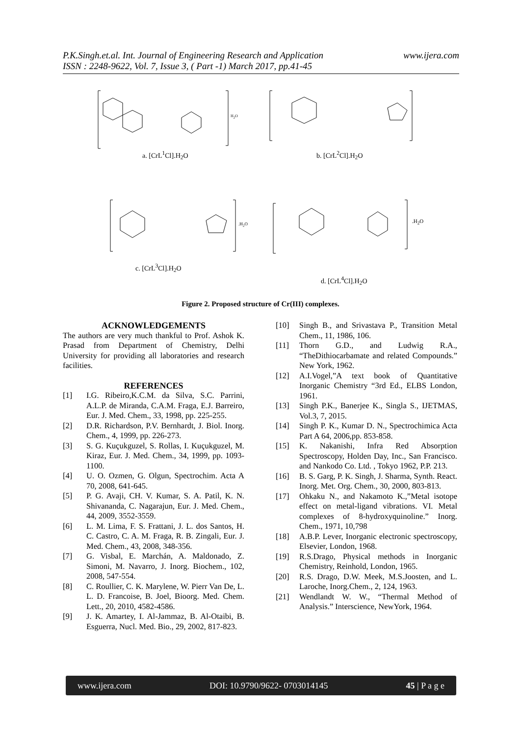www.ijera.com P.K.Singh.et.al. Int. Journal of Engineering Research and Application
ISSN : 2248-9622, Vol. 7, Issue 3, ( Part -1) March 2017, pp.41-45
a. [CrL<sup>1</sup>Cl].H<sub>2</sub>O
H<sub>2</sub>O
b. [CrL<sup>2</sup>Cl].H<sub>2</sub>O
.H<sub>2</sub>O
c. [CrL<sup>3</sup>Cl].H<sub>2</sub>O
.H<sub>2</sub>O
d. [CrL<sup>4</sup>Cl].H<sub>2</sub>O
Figure 2. Proposed structure of Cr(III) complexes.
ACKNOWLEDGEMENTS
The authors are very much thankful to Prof. Ashok K. Prasad from Department of Chemistry, Delhi University for providing all laboratories and research facilities.
REFERENCES
[1] I.G. Ribeiro,K.C.M. da Silva, S.C. Parrini, A.L.P. de Miranda, C.A.M. Fraga, E.J. Barreiro, Eur. J. Med. Chem., 33, 1998, pp. 225-255.
[2] D.R. Richardson, P.V. Bernhardt, J. Biol. Inorg. Chem., 4, 1999, pp. 226-273.
[3] S. G. Kuçukguzel, S. Rollas, I. Kuçukguzel, M. Kiraz, Eur. J. Med. Chem., 34, 1999, pp. 1093-1100.
[4] U. O. Ozmen, G. Olgun, Spectrochim. Acta A 70, 2008, 641-645.
[5] P. G. Avaji, CH. V. Kumar, S. A. Patil, K. N. Shivananda, C. Nagarajun, Eur. J. Med. Chem., 44, 2009, 3552-3559.
[6] L. M. Lima, F. S. Frattani, J. L. dos Santos, H. C. Castro, C. A. M. Fraga, R. B. Zingali, Eur. J. Med. Chem., 43, 2008, 348-356.
[7] G. Visbal, E. Marchán, A. Maldonado, Z. Simoni, M. Navarro, J. Inorg. Biochem., 102, 2008, 547-554.
[8] C. Roullier, C. K. Marylene, W. Pierr Van De, L. L. D. Francoise, B. Joel, Bioorg. Med. Chem. Lett., 20, 2010, 4582-4586.
[9] J. K. Amartey, I. Al-Jammaz, B. Al-Otaibi, B. Esguerra, Nucl. Med. Bio., 29, 2002, 817-823.
[10] Singh B., and Srivastava P., Transition Metal Chem., 11, 1986, 106.
[11] Thorn G.D., and Ludwig R.A., “TheDithiocarbamate and related Compounds.” New York, 1962.
[12] A.I.Vogel,”A text book of Quantitative Inorganic Chemistry “3rd Ed., ELBS London, 1961.
[13] Singh P.K., Banerjee K., Singla S., IJETMAS, Vol.3, 7, 2015.
[14] Singh P. K., Kumar D. N., Spectrochimica Acta Part A 64, 2006,pp. 853-858.
[15] K. Nakanishi, Infra Red Absorption Spectroscopy, Holden Day, Inc., San Francisco. and Nankodo Co. Ltd. , Tokyo 1962, P.P. 213.
[16] B. S. Garg, P. K. Singh, J. Sharma, Synth. React. Inorg. Met. Org. Chem., 30, 2000, 803-813.
[17] Ohkaku N., and Nakamoto K.,”Metal isotope effect on metal-ligand vibrations. VI. Metal complexes of 8-hydroxyquinoline.” Inorg. Chem., 1971, 10,798
[18] A.B.P. Lever, Inorganic electronic spectroscopy, Elsevier, London, 1968.
[19] R.S.Drago, Physical methods in Inorganic Chemistry, Reinhold, London, 1965.
[20] R.S. Drago, D.W. Meek, M.S.Joosten, and L. Laroche, Inorg.Chem., 2, 124, 1963.
[21] Wendlandt W. W., “Thermal Method of Analysis.” Interscience, NewYork, 1964.
www.ijera.com DOI: 10.9790/9622- 0703014145 45 | P a g e